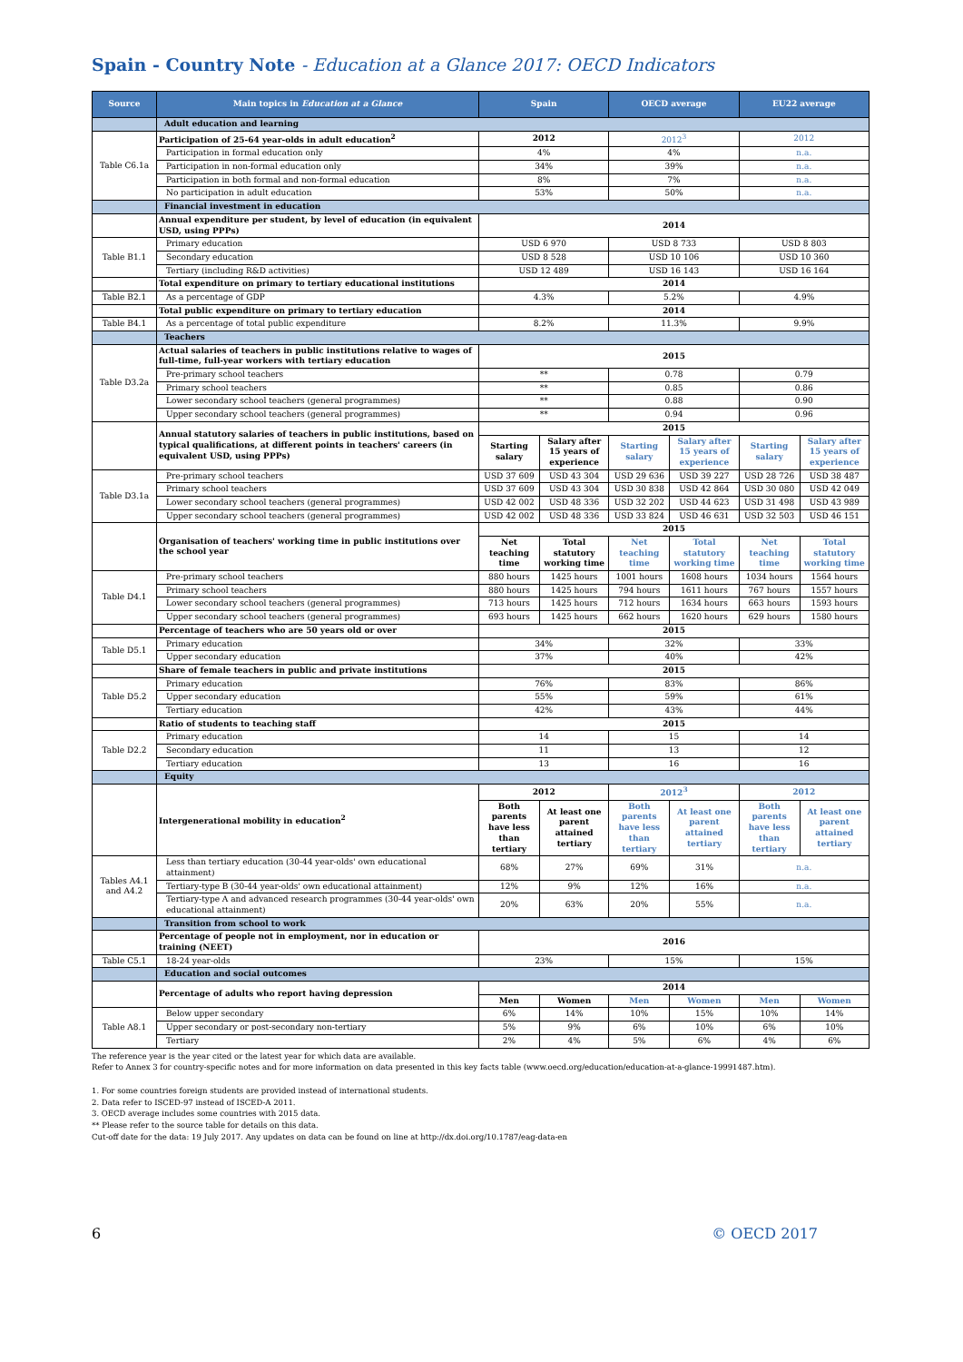Spain - Country Note - Education at a Glance 2017: OECD Indicators
| Source | Main topics in Education at a Glance | Spain | | OECD average | | EU22 average | |
| --- | --- | --- | --- | --- | --- | --- | --- |
| | Adult education and learning | | | | | | |
| Table C6.1a | Participation of 25-64 year-olds in adult education<sup>2</sup> | 2012 | | 2012<sup>3</sup> | | 2012 | |
| | Participation in formal education only | 4% | | 4% | | n.a. | |
| | Participation in non-formal education only | 34% | | 39% | | n.a. | |
| | Participation in both formal and non-formal education | 8% | | 7% | | n.a. | |
| | No participation in adult education | 53% | | 50% | | n.a. | |
| | Financial investment in education | | | | | | |
| | Annual expenditure per student, by level of education (in equivalent USD, using PPPs) | 2014 | | | | | |
| Table B1.1 | Primary education | USD 6 970 | | USD 8 733 | | USD 8 803 | |
| | Secondary education | USD 8 528 | | USD 10 106 | | USD 10 360 | |
| | Tertiary (including R&D activities) | USD 12 489 | | USD 16 143 | | USD 16 164 | |
| | Total expenditure on primary to tertiary educational institutions | 2014 | | | | | |
| Table B2.1 | As a percentage of GDP | 4.3% | | 5.2% | | 4.9% | |
| | Total public expenditure on primary to tertiary education | 2014 | | | | | |
| Table B4.1 | As a percentage of total public expenditure | 8.2% | | 11.3% | | 9.9% | |
| | Teachers | | | | | | |
| Table D3.2a | Actual salaries of teachers in public institutions relative to wages of full-time, full-year workers with tertiary education | 2015 | | | | | |
| | Pre-primary school teachers | ** | | 0.78 | | 0.79 | |
| | Primary school teachers | ** | | 0.85 | | 0.86 | |
| | Lower secondary school teachers (general programmes) | ** | | 0.88 | | 0.90 | |
| | Upper secondary school teachers (general programmes) | ** | | 0.94 | | 0.96 | |
| | Annual statutory salaries of teachers in public institutions, based on typical qualifications, at different points in teachers' careers (in equivalent USD, using PPPs) | 2015 | | | | | |
| | | Starting salary | Salary after 15 years of experience | Starting salary | Salary after 15 years of experience | Starting salary | Salary after 15 years of experience |
| Table D3.1a | Pre-primary school teachers | USD 37 609 | USD 43 304 | USD 29 636 | USD 39 227 | USD 28 726 | USD 38 487 |
| | Primary school teachers | USD 37 609 | USD 43 304 | USD 30 838 | USD 42 864 | USD 30 080 | USD 42 049 |
| | Lower secondary school teachers (general programmes) | USD 42 002 | USD 48 336 | USD 32 202 | USD 44 623 | USD 31 498 | USD 43 989 |
| | Upper secondary school teachers (general programmes) | USD 42 002 | USD 48 336 | USD 33 824 | USD 46 631 | USD 32 503 | USD 46 151 |
| | Organisation of teachers' working time in public institutions over the school year | 2015 | | | | | |
| | | Net teaching time | Total statutory working time | Net teaching time | Total statutory working time | Net teaching time | Total statutory working time |
| Table D4.1 | Pre-primary school teachers | 880 hours | 1425 hours | 1001 hours | 1608 hours | 1034 hours | 1564 hours |
| | Primary school teachers | 880 hours | 1425 hours | 794 hours | 1611 hours | 767 hours | 1557 hours |
| | Lower secondary school teachers (general programmes) | 713 hours | 1425 hours | 712 hours | 1634 hours | 663 hours | 1593 hours |
| | Upper secondary school teachers (general programmes) | 693 hours | 1425 hours | 662 hours | 1620 hours | 629 hours | 1580 hours |
| | Percentage of teachers who are 50 years old or over | 2015 | | | | | |
| Table D5.1 | Primary education | 34% | | 32% | | 33% | |
| | Upper secondary education | 37% | | 40% | | 42% | |
| | Share of female teachers in public and private institutions | 2015 | | | | | |
| Table D5.2 | Primary education | 76% | | 83% | | 86% | |
| | Upper secondary education | 55% | | 59% | | 61% | |
| | Tertiary education | 42% | | 43% | | 44% | |
| | Ratio of students to teaching staff | 2015 | | | | | |
| Table D2.2 | Primary education | 14 | | 15 | | 14 | |
| | Secondary education | 11 | | 13 | | 12 | |
| | Tertiary education | 13 | | 16 | | 16 | |
| | Equity | | | | | | |
| | Intergenerational mobility in education<sup>2</sup> | 2012 | | 2012<sup>3</sup> | | 2012 | |
| | | Both parents have less than tertiary | At least one parent attained tertiary | Both parents have less than tertiary | At least one parent attained tertiary | Both parents have less than tertiary | At least one parent attained tertiary |
| Tables A4.1 and A4.2 | Less than tertiary education (30-44 year-olds' own educational attainment) | 68% | 27% | 69% | 31% | n.a. | |
| | Tertiary-type B (30-44 year-olds' own educational attainment) | 12% | 9% | 12% | 16% | n.a. | |
| | Tertiary-type A and advanced research programmes (30-44 year-olds' own educational attainment) | 20% | 63% | 20% | 55% | n.a. | |
| | Transition from school to work | | | | | | |
| | Percentage of people not in employment, nor in education or training (NEET) | 2016 | | | | | |
| Table C5.1 | 18-24 year-olds | 23% | | 15% | | 15% | |
| | Education and social outcomes | | | | | | |
| | Percentage of adults who report having depression | 2014 | | | | | |
| | | Men | Women | Men | Women | Men | Women |
| Table A8.1 | Below upper secondary | 6% | 14% | 10% | 15% | 10% | 14% |
| | Upper secondary or post-secondary non-tertiary | 5% | 9% | 6% | 10% | 6% | 10% |
| | Tertiary | 2% | 4% | 5% | 6% | 4% | 6% |
The reference year is the year cited or the latest year for which data are available.
Refer to Annex 3 for country-specific notes and for more information on data presented in this key facts table (www.oecd.org/education/education-at-a-glance-19991487.htm).
1. For some countries foreign students are provided instead of international students.
2. Data refer to ISCED-97 instead of ISCED-A 2011.
3. OECD average includes some countries with 2015 data.
** Please refer to the source table for details on this data.
Cut-off date for the data: 19 July 2017. Any updates on data can be found on line at http://dx.doi.org/10.1787/eag-data-en
6 © OECD 2017